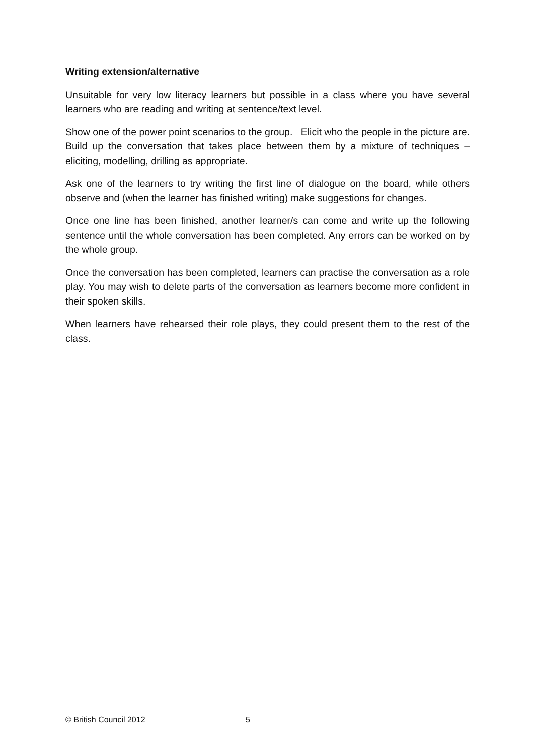Writing extension/alternative
Unsuitable for very low literacy learners but possible in a class where you have several learners who are reading and writing at sentence/text level.
Show one of the power point scenarios to the group. Elicit who the people in the picture are. Build up the conversation that takes place between them by a mixture of techniques – eliciting, modelling, drilling as appropriate.
Ask one of the learners to try writing the first line of dialogue on the board, while others observe and (when the learner has finished writing) make suggestions for changes.
Once one line has been finished, another learner/s can come and write up the following sentence until the whole conversation has been completed. Any errors can be worked on by the whole group.
Once the conversation has been completed, learners can practise the conversation as a role play. You may wish to delete parts of the conversation as learners become more confident in their spoken skills.
When learners have rehearsed their role plays, they could present them to the rest of the class.
© British Council 2012 5